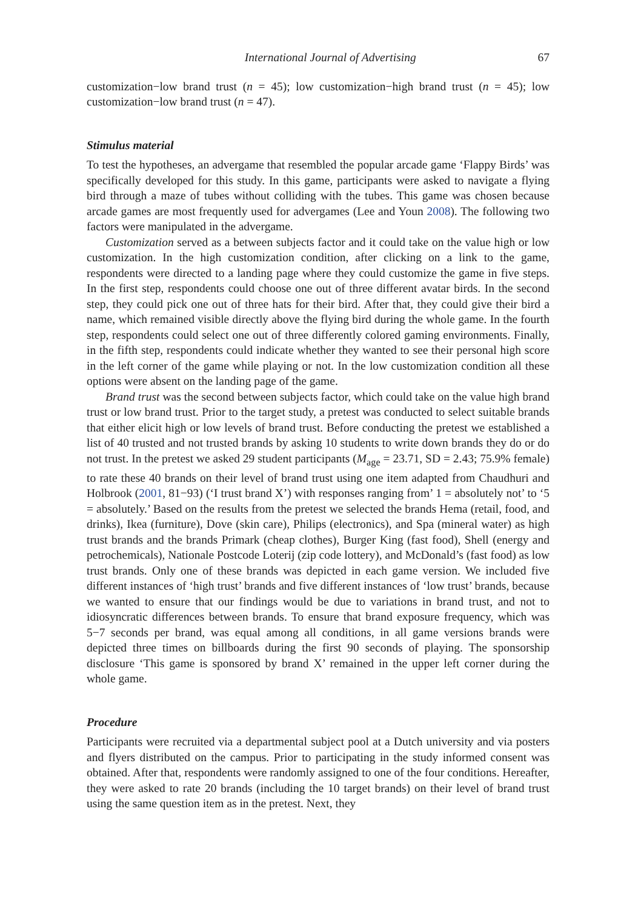International Journal of Advertising 67
customization−low brand trust (n = 45); low customization−high brand trust (n = 45); low customization−low brand trust (n = 47).
Stimulus material
To test the hypotheses, an advergame that resembled the popular arcade game ‘Flappy Birds’ was specifically developed for this study. In this game, participants were asked to navigate a flying bird through a maze of tubes without colliding with the tubes. This game was chosen because arcade games are most frequently used for advergames (Lee and Youn 2008). The following two factors were manipulated in the advergame.
Customization served as a between subjects factor and it could take on the value high or low customization. In the high customization condition, after clicking on a link to the game, respondents were directed to a landing page where they could customize the game in five steps. In the first step, respondents could choose one out of three different avatar birds. In the second step, they could pick one out of three hats for their bird. After that, they could give their bird a name, which remained visible directly above the flying bird during the whole game. In the fourth step, respondents could select one out of three differently colored gaming environments. Finally, in the fifth step, respondents could indicate whether they wanted to see their personal high score in the left corner of the game while playing or not. In the low customization condition all these options were absent on the landing page of the game.
Brand trust was the second between subjects factor, which could take on the value high brand trust or low brand trust. Prior to the target study, a pretest was conducted to select suitable brands that either elicit high or low levels of brand trust. Before conducting the pretest we established a list of 40 trusted and not trusted brands by asking 10 students to write down brands they do or do not trust. In the pretest we asked 29 student participants (M<sub>age</sub> = 23.71, SD = 2.43; 75.9% female) to rate these 40 brands on their level of brand trust using one item adapted from Chaudhuri and Holbrook (2001, 81−93) (‘I trust brand X’) with responses ranging from’ 1 = absolutely not’ to ‘5 = absolutely.’ Based on the results from the pretest we selected the brands Hema (retail, food, and drinks), Ikea (furniture), Dove (skin care), Philips (electronics), and Spa (mineral water) as high trust brands and the brands Primark (cheap clothes), Burger King (fast food), Shell (energy and petrochemicals), Nationale Postcode Loterij (zip code lottery), and McDonald’s (fast food) as low trust brands. Only one of these brands was depicted in each game version. We included five different instances of ‘high trust’ brands and five different instances of ‘low trust’ brands, because we wanted to ensure that our findings would be due to variations in brand trust, and not to idiosyncratic differences between brands. To ensure that brand exposure frequency, which was 5−7 seconds per brand, was equal among all conditions, in all game versions brands were depicted three times on billboards during the first 90 seconds of playing. The sponsorship disclosure ‘This game is sponsored by brand X’ remained in the upper left corner during the whole game.
Procedure
Participants were recruited via a departmental subject pool at a Dutch university and via posters and flyers distributed on the campus. Prior to participating in the study informed consent was obtained. After that, respondents were randomly assigned to one of the four conditions. Hereafter, they were asked to rate 20 brands (including the 10 target brands) on their level of brand trust using the same question item as in the pretest. Next, they